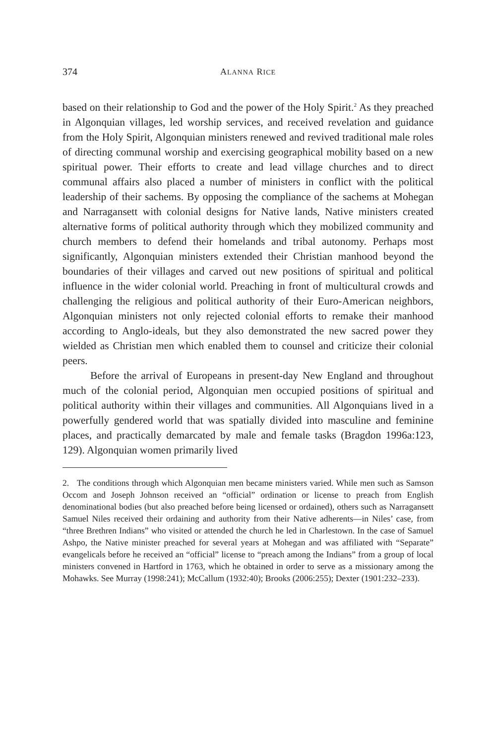374 ALANNA RICE
based on their relationship to God and the power of the Holy Spirit.<sup>2</sup> As they preached in Algonquian villages, led worship services, and received revelation and guidance from the Holy Spirit, Algonquian ministers renewed and revived traditional male roles of directing communal worship and exercising geographical mobility based on a new spiritual power. Their efforts to create and lead village churches and to direct communal affairs also placed a number of ministers in conflict with the political leadership of their sachems. By opposing the compliance of the sachems at Mohegan and Narragansett with colonial designs for Native lands, Native ministers created alternative forms of political authority through which they mobilized community and church members to defend their homelands and tribal autonomy. Perhaps most significantly, Algonquian ministers extended their Christian manhood beyond the boundaries of their villages and carved out new positions of spiritual and political influence in the wider colonial world. Preaching in front of multicultural crowds and challenging the religious and political authority of their Euro-American neighbors, Algonquian ministers not only rejected colonial efforts to remake their manhood according to Anglo-ideals, but they also demonstrated the new sacred power they wielded as Christian men which enabled them to counsel and criticize their colonial peers.
Before the arrival of Europeans in present-day New England and throughout much of the colonial period, Algonquian men occupied positions of spiritual and political authority within their villages and communities. All Algonquians lived in a powerfully gendered world that was spatially divided into masculine and feminine places, and practically demarcated by male and female tasks (Bragdon 1996a:123, 129). Algonquian women primarily lived
2. The conditions through which Algonquian men became ministers varied. While men such as Samson Occom and Joseph Johnson received an “official” ordination or license to preach from English denominational bodies (but also preached before being licensed or ordained), others such as Narragansett Samuel Niles received their ordaining and authority from their Native adherents—in Niles’ case, from “three Brethren Indians” who visited or attended the church he led in Charlestown. In the case of Samuel Ashpo, the Native minister preached for several years at Mohegan and was affiliated with “Separate” evangelicals before he received an “official” license to “preach among the Indians” from a group of local ministers convened in Hartford in 1763, which he obtained in order to serve as a missionary among the Mohawks. See Murray (1998:241); McCallum (1932:40); Brooks (2006:255); Dexter (1901:232–233).